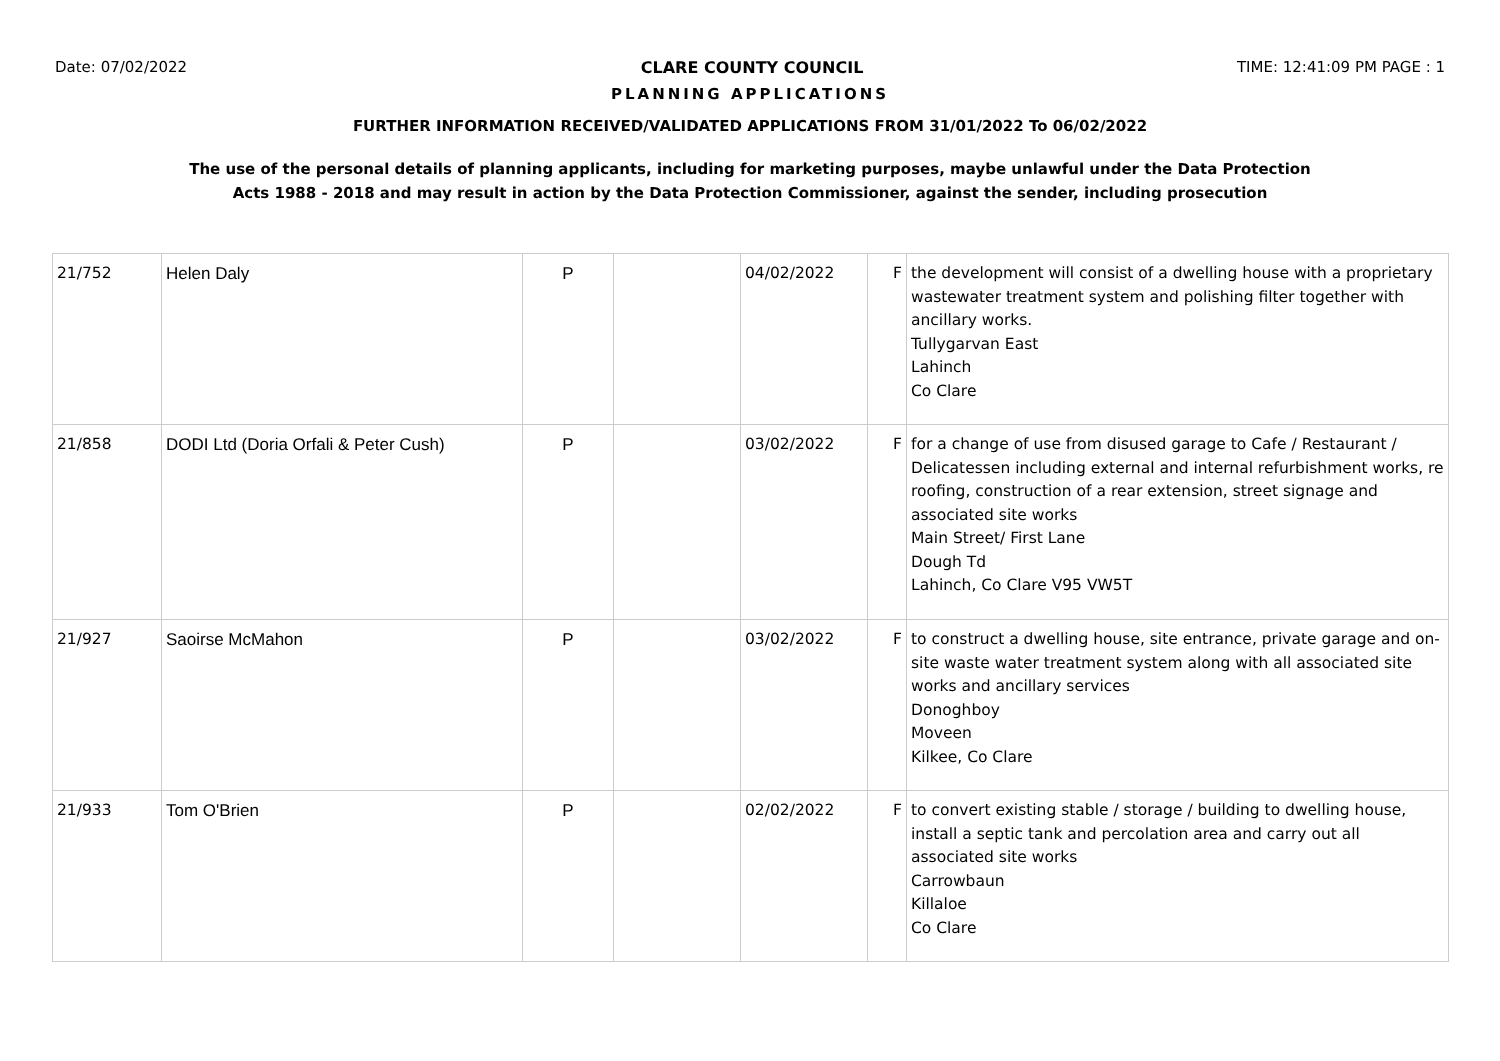Date: 07/02/2022 CLARE COUNTY COUNCIL TIME: 12:41:09 PM PAGE : 1
PLANNING APPLICATIONS
FURTHER INFORMATION RECEIVED/VALIDATED APPLICATIONS FROM 31/01/2022 To 06/02/2022
The use of the personal details of planning applicants, including for marketing purposes, maybe unlawful under the Data Protection
Acts 1988 - 2018 and may result in action by the Data Protection Commissioner, against the sender, including prosecution
| 21/752 | Helen Daly | P | | 04/02/2022 | F | the development will consist of a dwelling house with a proprietary wastewater treatment system and polishing filter together with ancillary works. Tullygarvan East Lahinch Co Clare |
| 21/858 | DODI Ltd (Doria Orfali & Peter Cush) | P | | 03/02/2022 | F | for a change of use from disused garage to Cafe / Restaurant / Delicatessen including external and internal refurbishment works, re roofing, construction of a rear extension, street signage and associated site works Main Street/ First Lane Dough Td Lahinch, Co Clare V95 VW5T |
| 21/927 | Saoirse McMahon | P | | 03/02/2022 | F | to construct a dwelling house, site entrance, private garage and on-site waste water treatment system along with all associated site works and ancillary services Donoghboy Moveen Kilkee, Co Clare |
| 21/933 | Tom O'Brien | P | | 02/02/2022 | F | to convert existing stable / storage / building to dwelling house, install a septic tank and percolation area and carry out all associated site works Carrowbaun Killaloe Co Clare |